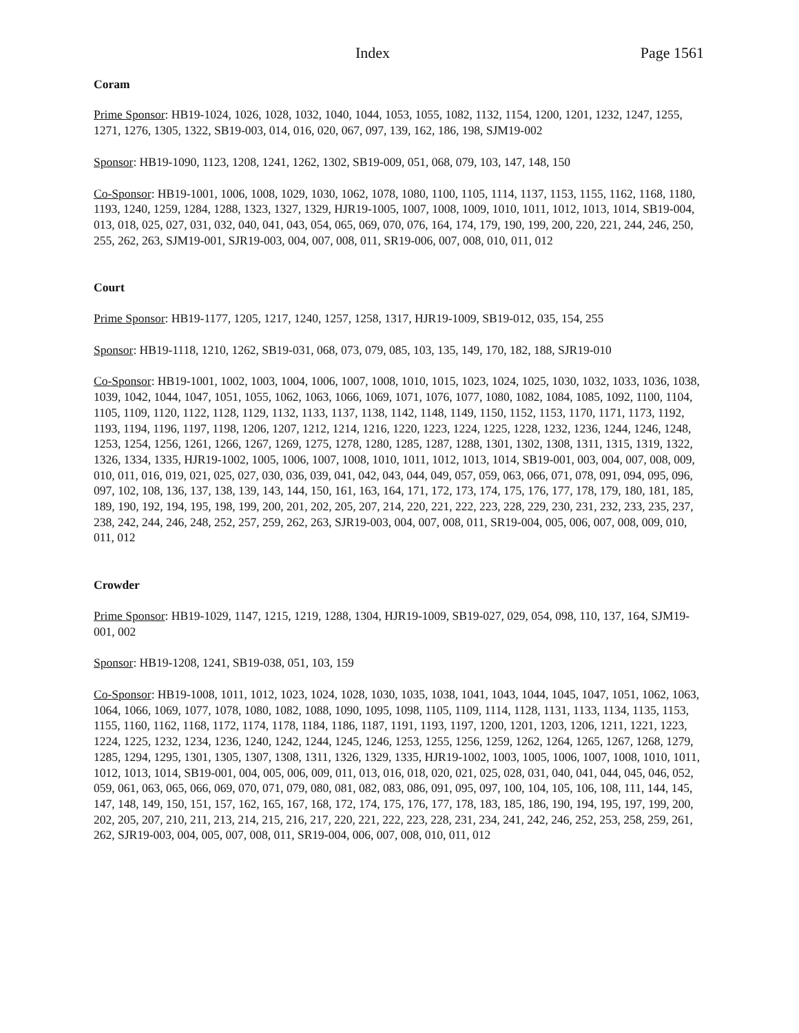Index Page 1561
Coram
Prime Sponsor: HB19-1024, 1026, 1028, 1032, 1040, 1044, 1053, 1055, 1082, 1132, 1154, 1200, 1201, 1232, 1247, 1255, 1271, 1276, 1305, 1322, SB19-003, 014, 016, 020, 067, 097, 139, 162, 186, 198, SJM19-002
Sponsor: HB19-1090, 1123, 1208, 1241, 1262, 1302, SB19-009, 051, 068, 079, 103, 147, 148, 150
Co-Sponsor: HB19-1001, 1006, 1008, 1029, 1030, 1062, 1078, 1080, 1100, 1105, 1114, 1137, 1153, 1155, 1162, 1168, 1180, 1193, 1240, 1259, 1284, 1288, 1323, 1327, 1329, HJR19-1005, 1007, 1008, 1009, 1010, 1011, 1012, 1013, 1014, SB19-004, 013, 018, 025, 027, 031, 032, 040, 041, 043, 054, 065, 069, 070, 076, 164, 174, 179, 190, 199, 200, 220, 221, 244, 246, 250, 255, 262, 263, SJM19-001, SJR19-003, 004, 007, 008, 011, SR19-006, 007, 008, 010, 011, 012
Court
Prime Sponsor: HB19-1177, 1205, 1217, 1240, 1257, 1258, 1317, HJR19-1009, SB19-012, 035, 154, 255
Sponsor: HB19-1118, 1210, 1262, SB19-031, 068, 073, 079, 085, 103, 135, 149, 170, 182, 188, SJR19-010
Co-Sponsor: HB19-1001, 1002, 1003, 1004, 1006, 1007, 1008, 1010, 1015, 1023, 1024, 1025, 1030, 1032, 1033, 1036, 1038, 1039, 1042, 1044, 1047, 1051, 1055, 1062, 1063, 1066, 1069, 1071, 1076, 1077, 1080, 1082, 1084, 1085, 1092, 1100, 1104, 1105, 1109, 1120, 1122, 1128, 1129, 1132, 1133, 1137, 1138, 1142, 1148, 1149, 1150, 1152, 1153, 1170, 1171, 1173, 1192, 1193, 1194, 1196, 1197, 1198, 1206, 1207, 1212, 1214, 1216, 1220, 1223, 1224, 1225, 1228, 1232, 1236, 1244, 1246, 1248, 1253, 1254, 1256, 1261, 1266, 1267, 1269, 1275, 1278, 1280, 1285, 1287, 1288, 1301, 1302, 1308, 1311, 1315, 1319, 1322, 1326, 1334, 1335, HJR19-1002, 1005, 1006, 1007, 1008, 1010, 1011, 1012, 1013, 1014, SB19-001, 003, 004, 007, 008, 009, 010, 011, 016, 019, 021, 025, 027, 030, 036, 039, 041, 042, 043, 044, 049, 057, 059, 063, 066, 071, 078, 091, 094, 095, 096, 097, 102, 108, 136, 137, 138, 139, 143, 144, 150, 161, 163, 164, 171, 172, 173, 174, 175, 176, 177, 178, 179, 180, 181, 185, 189, 190, 192, 194, 195, 198, 199, 200, 201, 202, 205, 207, 214, 220, 221, 222, 223, 228, 229, 230, 231, 232, 233, 235, 237, 238, 242, 244, 246, 248, 252, 257, 259, 262, 263, SJR19-003, 004, 007, 008, 011, SR19-004, 005, 006, 007, 008, 009, 010, 011, 012
Crowder
Prime Sponsor: HB19-1029, 1147, 1215, 1219, 1288, 1304, HJR19-1009, SB19-027, 029, 054, 098, 110, 137, 164, SJM19-001, 002
Sponsor: HB19-1208, 1241, SB19-038, 051, 103, 159
Co-Sponsor: HB19-1008, 1011, 1012, 1023, 1024, 1028, 1030, 1035, 1038, 1041, 1043, 1044, 1045, 1047, 1051, 1062, 1063, 1064, 1066, 1069, 1077, 1078, 1080, 1082, 1088, 1090, 1095, 1098, 1105, 1109, 1114, 1128, 1131, 1133, 1134, 1135, 1153, 1155, 1160, 1162, 1168, 1172, 1174, 1178, 1184, 1186, 1187, 1191, 1193, 1197, 1200, 1201, 1203, 1206, 1211, 1221, 1223, 1224, 1225, 1232, 1234, 1236, 1240, 1242, 1244, 1245, 1246, 1253, 1255, 1256, 1259, 1262, 1264, 1265, 1267, 1268, 1279, 1285, 1294, 1295, 1301, 1305, 1307, 1308, 1311, 1326, 1329, 1335, HJR19-1002, 1003, 1005, 1006, 1007, 1008, 1010, 1011, 1012, 1013, 1014, SB19-001, 004, 005, 006, 009, 011, 013, 016, 018, 020, 021, 025, 028, 031, 040, 041, 044, 045, 046, 052, 059, 061, 063, 065, 066, 069, 070, 071, 079, 080, 081, 082, 083, 086, 091, 095, 097, 100, 104, 105, 106, 108, 111, 144, 145, 147, 148, 149, 150, 151, 157, 162, 165, 167, 168, 172, 174, 175, 176, 177, 178, 183, 185, 186, 190, 194, 195, 197, 199, 200, 202, 205, 207, 210, 211, 213, 214, 215, 216, 217, 220, 221, 222, 223, 228, 231, 234, 241, 242, 246, 252, 253, 258, 259, 261, 262, SJR19-003, 004, 005, 007, 008, 011, SR19-004, 006, 007, 008, 010, 011, 012